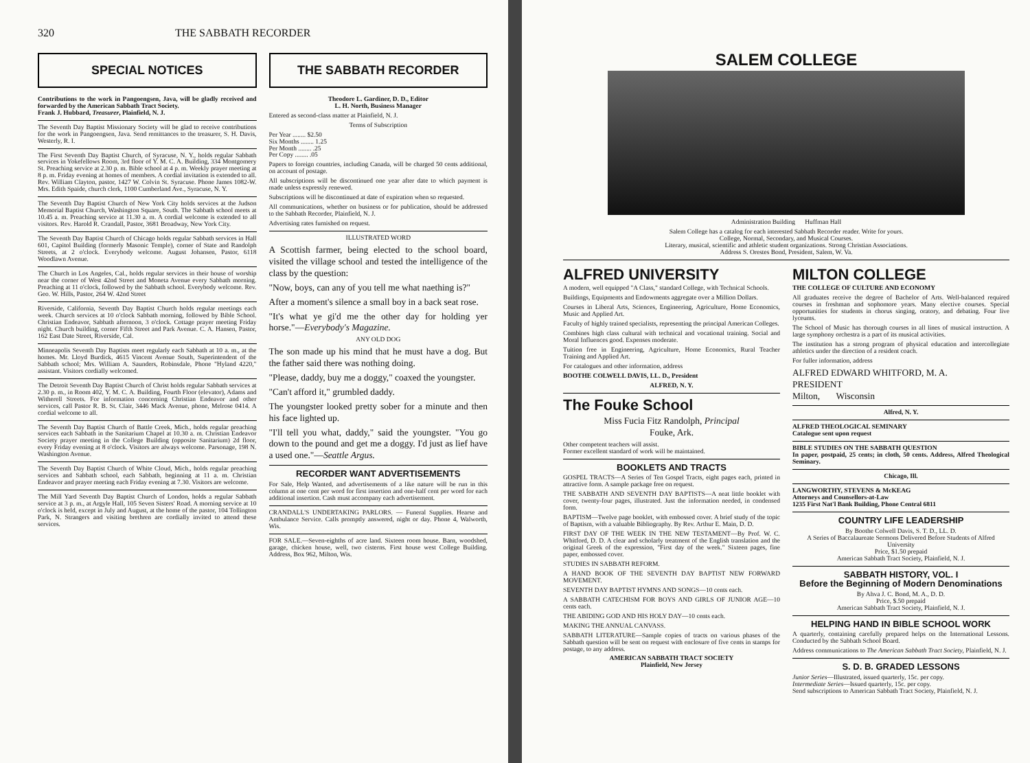320 THE SABBATH RECORDER
SPECIAL NOTICES
Contributions to the work in Pangoengsen, Java, will be gladly received and forwarded by the American Sabbath Tract Society.
Frank J. Hubbard, Treasurer, Plainfield, N. J.
The Seventh Day Baptist Missionary Society will be glad to receive contributions for the work in Pangoengsen, Java. Send remittances to the treasurer, S. H. Davis, Westerly, R. I.
The First Seventh Day Baptist Church, of Syracuse, N. Y., holds regular Sabbath services in Yokefellows Room, 3rd floor of Y. M. C. A. Building, 334 Montgomery St. Preaching service at 2.30 p. m. Bible school at 4 p. m. Weekly prayer meeting at 8 p. m. Friday evening at homes of members. A cordial invitation is extended to all. Rev. William Clayton, pastor, 1427 W. Colvin St. Syracuse. Phone James 1082-W. Mrs. Edith Spaide, church clerk, 1100 Cumberland Ave., Syracuse, N. Y.
The Seventh Day Baptist Church of New York City holds services at the Judson Memorial Baptist Church, Washington Square, South. The Sabbath school meets at 10.45 a. m. Preaching service at 11.30 a. m. A cordial welcome is extended to all visitors. Rev. Harold R. Crandall, Pastor, 3681 Broadway, New York City.
The Seventh Day Baptist Church of Chicago holds regular Sabbath services in Hall 601, Capitol Building (formerly Masonic Temple), corner of State and Randolph Streets, at 2 o'clock. Everybody welcome. August Johansen, Pastor, 6118 Woodlawn Avenue.
The Church in Los Angeles, Cal., holds regular services in their house of worship near the corner of West 42nd Street and Moneta Avenue every Sabbath morning. Preaching at 11 o'clock, followed by the Sabbath school. Everybody welcome. Rev. Geo. W. Hills, Pastor, 264 W. 42nd Street
Riverside, California, Seventh Day Baptist Church holds regular meetings each week. Church services at 10 o'clock Sabbath morning, followed by Bible School. Christian Endeavor, Sabbath afternoon, 3 o'clock. Cottage prayer meeting Friday night. Church building, corner Fifth Street and Park Avenue. C. A. Hansen, Pastor, 162 East Date Street, Riverside, Cal.
Minneapolis Seventh Day Baptists meet regularly each Sabbath at 10 a. m., at the homes. Mr. Lloyd Burdick, 4615 Vincent Avenue South, Superintendent of the Sabbath school; Mrs. William A. Saunders, Robinsdale, Phone "Hyland 4220," assistant. Visitors cordially welcomed.
The Detroit Seventh Day Baptist Church of Christ holds regular Sabbath services at 2.30 p. m., in Room 402, Y. M. C. A. Building, Fourth Floor (elevator), Adams and Witherell Streets. For information concerning Christian Endeavor and other services, call Pastor R. B. St. Clair, 3446 Mack Avenue, phone, Melrose 0414. A cordial welcome to all.
The Seventh Day Baptist Church of Battle Creek, Mich., holds regular preaching services each Sabbath in the Sanitarium Chapel at 10.30 a. m. Christian Endeavor Society prayer meeting in the College Building (opposite Sanitarium) 2d floor, every Friday evening at 8 o'clock. Visitors are always welcome. Parsonage, 198 N. Washington Avenue.
The Seventh Day Baptist Church of White Cloud, Mich., holds regular preaching services and Sabbath school, each Sabbath, beginning at 11 a. m. Christian Endeavor and prayer meeting each Friday evening at 7.30. Visitors are welcome.
The Mill Yard Seventh Day Baptist Church of London, holds a regular Sabbath service at 3 p. m., at Argyle Hall, 105 Seven Sisters' Road. A morning service at 10 o'clock is held, except in July and August, at the home of the pastor, 104 Tollington Park, N. Strangers and visiting brethren are cordially invited to attend these services.
THE SABBATH RECORDER
Theodore L. Gardiner, D. D., Editor
L. H. North, Business Manager
Entered as second-class matter at Plainfield, N. J.
Terms of Subscription
Per Year ........ $2.50
Six Months ........ 1.25
Per Month ........ .25
Per Copy ........ .05
Papers to foreign countries, including Canada, will be charged 50 cents additional, on account of postage.
All subscriptions will be discontinued one year after date to which payment is made unless expressly renewed.
Subscriptions will be discontinued at date of expiration when so requested.
All communications, whether on business or for publication, should be addressed to the Sabbath Recorder, Plainfield, N. J.
Advertising rates furnished on request.
ILLUSTRATED WORD
A Scottish farmer, being elected to the school board, visited the village school and tested the intelligence of the class by the question:
"Now, boys, can any of you tell me what naething is?"
After a moment's silence a small boy in a back seat rose.
"It's what ye gi'd me the other day for holding yer horse."—Everybody's Magazine.
ANY OLD DOG
The son made up his mind that he must have a dog. But the father said there was nothing doing.
"Please, daddy, buy me a doggy," coaxed the youngster.
"Can't afford it," grumbled daddy.
The youngster looked pretty sober for a minute and then his face lighted up.
"I'll tell you what, daddy," said the youngster. "You go down to the pound and get me a doggy. I'd just as lief have a used one."—Seattle Argus.
RECORDER WANT ADVERTISEMENTS
For Sale, Help Wanted, and advertisements of a like nature will be run in this column at one cent per word for first insertion and one-half cent per word for each additional insertion. Cash must accompany each advertisement.
CRANDALL'S UNDERTAKING PARLORS. — Funeral Supplies. Hearse and Ambulance Service. Calls promptly answered, night or day. Phone 4, Walworth, Wis.
FOR SALE.—Seven-eighths of acre land. Sixteen room house. Barn, woodshed, garage, chicken house, well, two cisterns. First house west College Building. Address, Box 962, Milton, Wis.
SALEM COLLEGE
Administration Building Huffman Hall
Salem College has a catalog for each interested Sabbath Recorder reader. Write for yours.
College, Normal, Secondary, and Musical Courses.
Literary, musical, scientific and athletic student organizations. Strong Christian Associations.
Address S. Orestes Bond, President, Salem, W. Va.
ALFRED UNIVERSITY
A modern, well equipped "A Class," standard College, with Technical Schools.
Buildings, Equipments and Endowments aggregate over a Million Dollars.
Courses in Liberal Arts, Sciences, Engineering, Agriculture, Home Economics, Music and Applied Art.
Faculty of highly trained specialists, representing the principal American Colleges.
Combines high class cultural with technical and vocational training. Social and Moral Influences good. Expenses moderate.
Tuition free in Engineering, Agriculture, Home Economics, Rural Teacher Training and Applied Art.
For catalogues and other information, address
BOOTHE COLWELL DAVIS, LL. D., President
ALFRED, N. Y.
The Fouke School
Miss Fucia Fitz Randolph, Principal
Fouke, Ark.
Other competent teachers will assist.
Former excellent standard of work will be maintained.
BOOKLETS AND TRACTS
GOSPEL TRACTS—A Series of Ten Gospel Tracts, eight pages each, printed in attractive form. A sample package free on request.
THE SABBATH AND SEVENTH DAY BAPTISTS—A neat little booklet with cover, twenty-four pages, illustrated. Just the information needed, in condensed form.
BAPTISM—Twelve page booklet, with embossed cover. A brief study of the topic of Baptism, with a valuable Bibliography. By Rev. Arthur E. Main, D. D.
FIRST DAY OF THE WEEK IN THE NEW TESTAMENT—By Prof. W. C. Whitford, D. D. A clear and scholarly treatment of the English translation and the original Greek of the expression, "First day of the week." Sixteen pages, fine paper, embossed cover.
STUDIES IN SABBATH REFORM.
A HAND BOOK OF THE SEVENTH DAY BAPTIST NEW FORWARD MOVEMENT.
SEVENTH DAY BAPTIST HYMNS AND SONGS—10 cents each.
A SABBATH CATECHISM FOR BOYS AND GIRLS OF JUNIOR AGE—10 cents each.
THE ABIDING GOD AND HIS HOLY DAY—10 cents each.
MAKING THE ANNUAL CANVASS.
SABBATH LITERATURE—Sample copies of tracts on various phases of the Sabbath question will be sent on request with enclosure of five cents in stamps for postage, to any address.
AMERICAN SABBATH TRACT SOCIETY
Plainfield, New Jersey
MILTON COLLEGE
THE COLLEGE OF CULTURE AND ECONOMY
All graduates receive the degree of Bachelor of Arts. Well-balanced required courses in freshman and sophomore years. Many elective courses. Special opportunities for students in chorus singing, oratory, and debating. Four live lyceums.
The School of Music has thorough courses in all lines of musical instruction. A large symphony orchestra is a part of its musical activities.
The institution has a strong program of physical education and intercollegiate athletics under the direction of a resident coach.
For fuller information, address
ALFRED EDWARD WHITFORD, M. A.
PRESIDENT
Milton, Wisconsin
Alfred, N. Y.
ALFRED THEOLOGICAL SEMINARY
Catalogue sent upon request
BIBLE STUDIES ON THE SABBATH QUESTION
In paper, postpaid, 25 cents; in cloth, 50 cents. Address, Alfred Theological Seminary.
Chicago, Ill.
LANGWORTHY, STEVENS & McKEAG
Attorneys and Counsellors-at-Law
1235 First Nat'l Bank Building, Phone Central 6811
COUNTRY LIFE LEADERSHIP
By Boothe Colwell Davis, S. T. D., LL. D.
A Series of Baccalaureate Sermons Delivered Before Students of Alfred University
Price, $1.50 prepaid
American Sabbath Tract Society, Plainfield, N. J.
SABBATH HISTORY, VOL. I
Before the Beginning of Modern Denominations
By Ahva J. C. Bond, M. A., D. D.
Price, $.50 prepaid
American Sabbath Tract Society, Plainfield, N. J.
HELPING HAND IN BIBLE SCHOOL WORK
A quarterly, containing carefully prepared helps on the International Lessons. Conducted by the Sabbath School Board.
Address communications to The American Sabbath Tract Society, Plainfield, N. J.
S. D. B. GRADED LESSONS
Junior Series—Illustrated, issued quarterly, 15c. per copy.
Intermediate Series—Issued quarterly, 15c. per copy.
Send subscriptions to American Sabbath Tract Society, Plainfield, N. J.